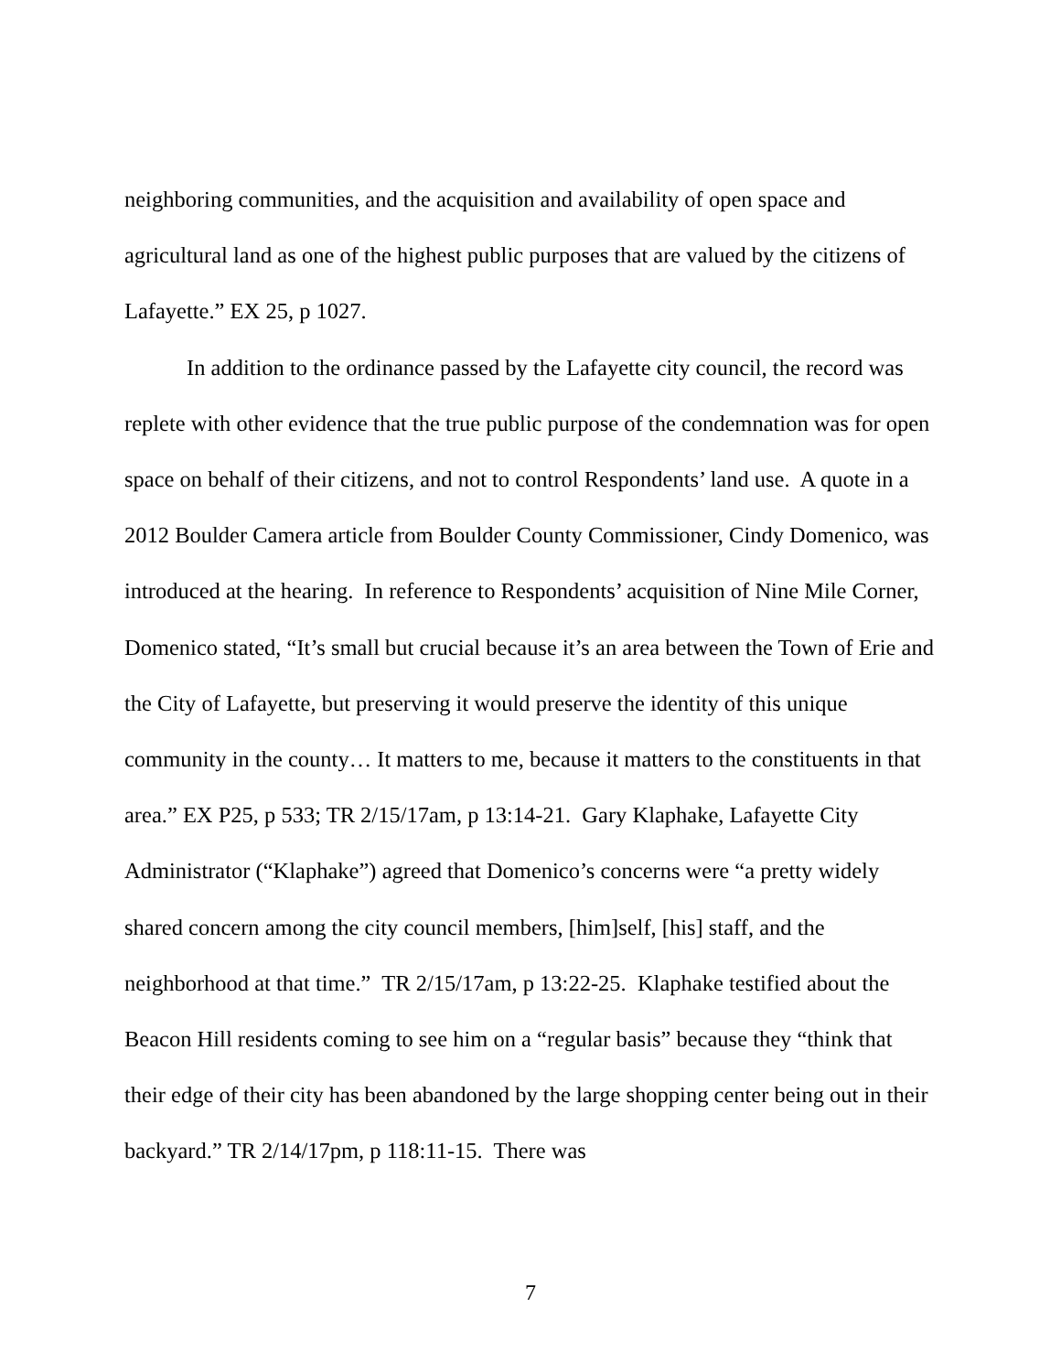neighboring communities, and the acquisition and availability of open space and agricultural land as one of the highest public purposes that are valued by the citizens of Lafayette.” EX 25, p 1027.
In addition to the ordinance passed by the Lafayette city council, the record was replete with other evidence that the true public purpose of the condemnation was for open space on behalf of their citizens, and not to control Respondents’ land use. A quote in a 2012 Boulder Camera article from Boulder County Commissioner, Cindy Domenico, was introduced at the hearing. In reference to Respondents’ acquisition of Nine Mile Corner, Domenico stated, “It’s small but crucial because it’s an area between the Town of Erie and the City of Lafayette, but preserving it would preserve the identity of this unique community in the county… It matters to me, because it matters to the constituents in that area.” EX P25, p 533; TR 2/15/17am, p 13:14-21. Gary Klaphake, Lafayette City Administrator (“Klaphake”) agreed that Domenico’s concerns were “a pretty widely shared concern among the city council members, [him]self, [his] staff, and the neighborhood at that time.” TR 2/15/17am, p 13:22-25. Klaphake testified about the Beacon Hill residents coming to see him on a “regular basis” because they “think that their edge of their city has been abandoned by the large shopping center being out in their backyard.” TR 2/14/17pm, p 118:11-15. There was
7